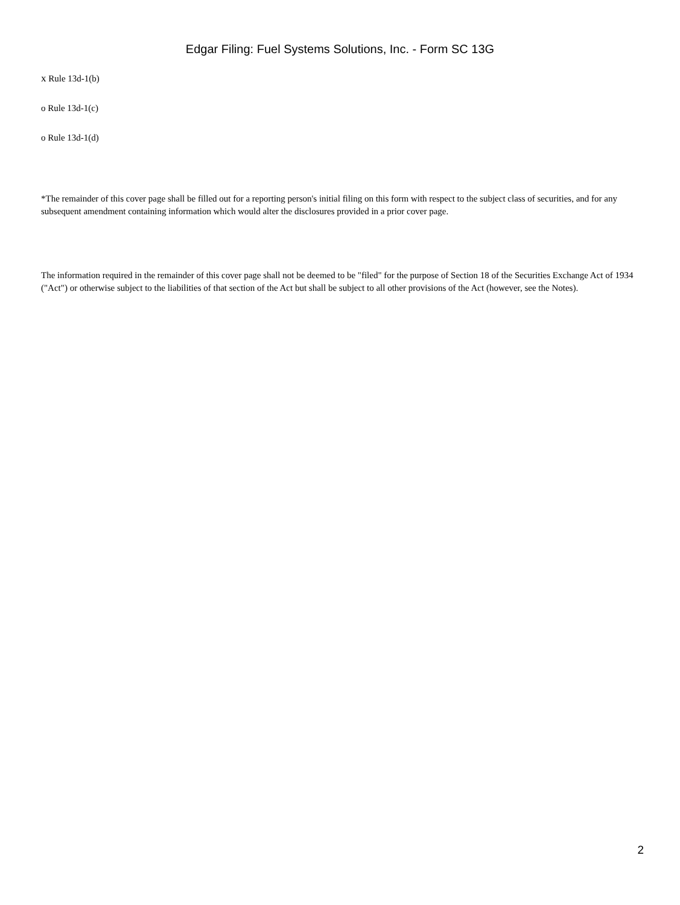Edgar Filing: Fuel Systems Solutions, Inc. - Form SC 13G
x Rule 13d-1(b)
o Rule 13d-1(c)
o Rule 13d-1(d)
*The remainder of this cover page shall be filled out for a reporting person's initial filing on this form with respect to the subject class of securities, and for any subsequent amendment containing information which would alter the disclosures provided in a prior cover page.
The information required in the remainder of this cover page shall not be deemed to be "filed" for the purpose of Section 18 of the Securities Exchange Act of 1934 ("Act") or otherwise subject to the liabilities of that section of the Act but shall be subject to all other provisions of the Act (however, see the Notes).
2